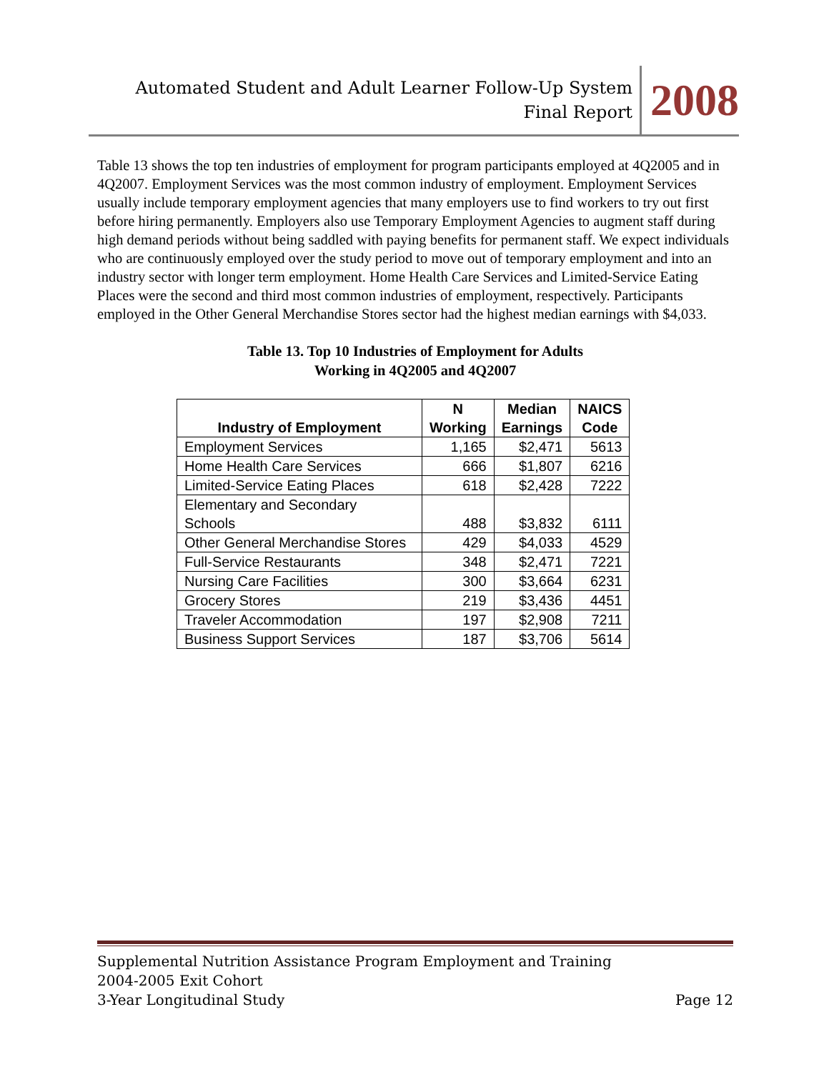Automated Student and Adult Learner Follow-Up System
Final Report
2008
Table 13 shows the top ten industries of employment for program participants employed at 4Q2005 and in 4Q2007. Employment Services was the most common industry of employment. Employment Services usually include temporary employment agencies that many employers use to find workers to try out first before hiring permanently. Employers also use Temporary Employment Agencies to augment staff during high demand periods without being saddled with paying benefits for permanent staff. We expect individuals who are continuously employed over the study period to move out of temporary employment and into an industry sector with longer term employment. Home Health Care Services and Limited-Service Eating Places were the second and third most common industries of employment, respectively. Participants employed in the Other General Merchandise Stores sector had the highest median earnings with $4,033.
Table 13. Top 10 Industries of Employment for Adults
Working in 4Q2005 and 4Q2007
| Industry of Employment | N Working | Median Earnings | NAICS Code |
| --- | --- | --- | --- |
| Employment Services | 1,165 | $2,471 | 5613 |
| Home Health Care Services | 666 | $1,807 | 6216 |
| Limited-Service Eating Places | 618 | $2,428 | 7222 |
| Elementary and Secondary Schools | 488 | $3,832 | 6111 |
| Other General Merchandise Stores | 429 | $4,033 | 4529 |
| Full-Service Restaurants | 348 | $2,471 | 7221 |
| Nursing Care Facilities | 300 | $3,664 | 6231 |
| Grocery Stores | 219 | $3,436 | 4451 |
| Traveler Accommodation | 197 | $2,908 | 7211 |
| Business Support Services | 187 | $3,706 | 5614 |
Supplemental Nutrition Assistance Program Employment and Training
2004-2005 Exit Cohort
3-Year Longitudinal Study Page 12